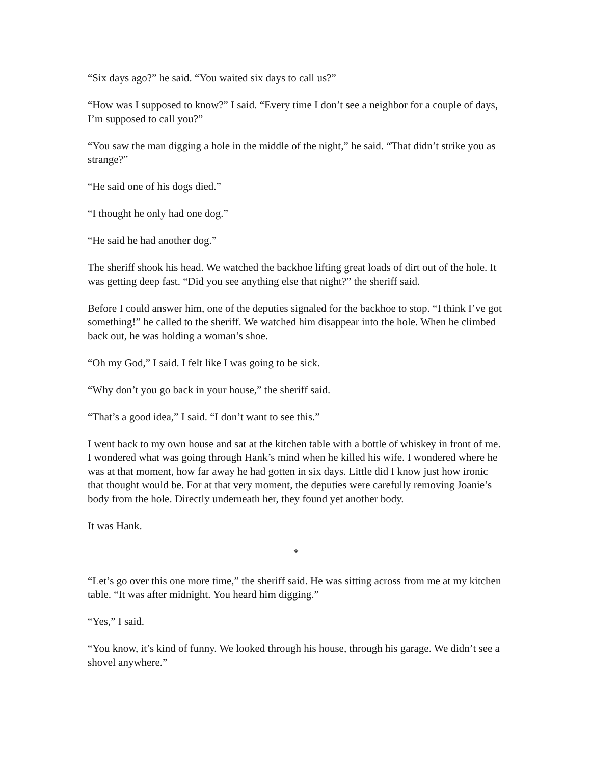“Six days ago?” he said. “You waited six days to call us?”
“How was I supposed to know?” I said. “Every time I don’t see a neighbor for a couple of days, I’m supposed to call you?”
“You saw the man digging a hole in the middle of the night,” he said. “That didn’t strike you as strange?”
“He said one of his dogs died.”
“I thought he only had one dog.”
“He said he had another dog.”
The sheriff shook his head. We watched the backhoe lifting great loads of dirt out of the hole. It was getting deep fast. “Did you see anything else that night?” the sheriff said.
Before I could answer him, one of the deputies signaled for the backhoe to stop. “I think I’ve got something!” he called to the sheriff. We watched him disappear into the hole. When he climbed back out, he was holding a woman’s shoe.
“Oh my God,” I said. I felt like I was going to be sick.
“Why don’t you go back in your house,” the sheriff said.
“That’s a good idea,” I said. “I don’t want to see this.”
I went back to my own house and sat at the kitchen table with a bottle of whiskey in front of me. I wondered what was going through Hank’s mind when he killed his wife. I wondered where he was at that moment, how far away he had gotten in six days. Little did I know just how ironic that thought would be. For at that very moment, the deputies were carefully removing Joanie’s body from the hole. Directly underneath her, they found yet another body.
It was Hank.
*
“Let’s go over this one more time,” the sheriff said. He was sitting across from me at my kitchen table. “It was after midnight. You heard him digging.”
“Yes,” I said.
“You know, it’s kind of funny. We looked through his house, through his garage. We didn’t see a shovel anywhere.”